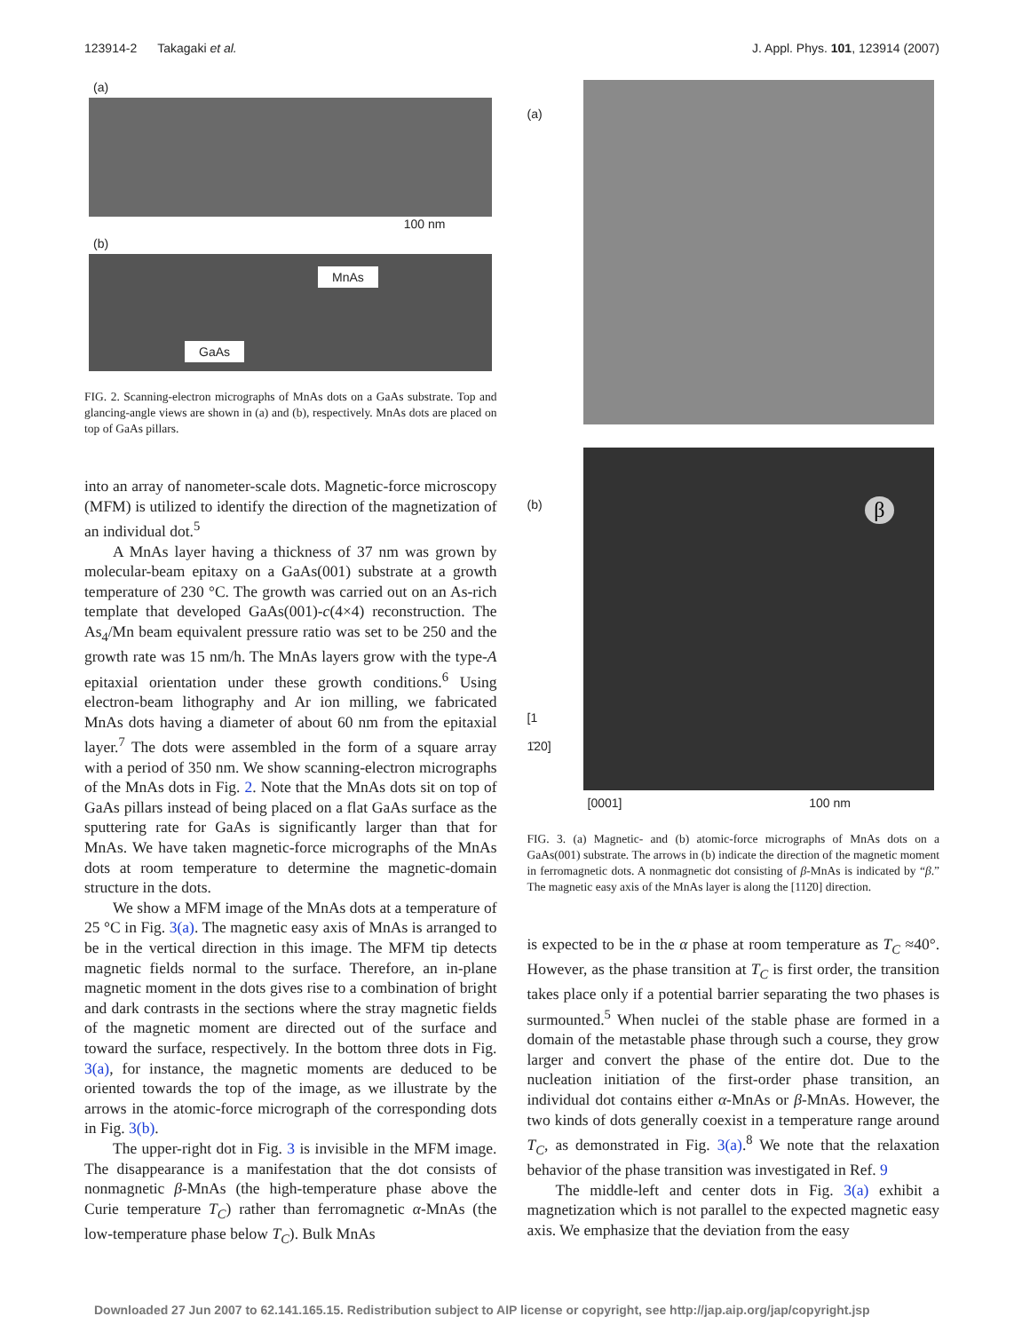123914-2 Takagaki et al. J. Appl. Phys. 101, 123914 (2007)
(a)
100 nm
(b)
MnAs
GaAs
FIG. 2. Scanning-electron micrographs of MnAs dots on a GaAs substrate. Top and glancing-angle views are shown in (a) and (b), respectively. MnAs dots are placed on top of GaAs pillars.
into an array of nanometer-scale dots. Magnetic-force microscopy (MFM) is utilized to identify the direction of the magnetization of an individual dot.<sup>5</sup>
A MnAs layer having a thickness of 37 nm was grown by molecular-beam epitaxy on a GaAs(001) substrate at a growth temperature of 230 °C. The growth was carried out on an As-rich template that developed GaAs(001)-c(4×4) reconstruction. The As<sub>4</sub>/Mn beam equivalent pressure ratio was set to be 250 and the growth rate was 15 nm/h. The MnAs layers grow with the type-A epitaxial orientation under these growth conditions.<sup>6</sup> Using electron-beam lithography and Ar ion milling, we fabricated MnAs dots having a diameter of about 60 nm from the epitaxial layer.<sup>7</sup> The dots were assembled in the form of a square array with a period of 350 nm. We show scanning-electron micrographs of the MnAs dots in Fig. 2. Note that the MnAs dots sit on top of GaAs pillars instead of being placed on a flat GaAs surface as the sputtering rate for GaAs is significantly larger than that for MnAs. We have taken magnetic-force micrographs of the MnAs dots at room temperature to determine the magnetic-domain structure in the dots.
We show a MFM image of the MnAs dots at a temperature of 25 °C in Fig. 3(a). The magnetic easy axis of MnAs is arranged to be in the vertical direction in this image. The MFM tip detects magnetic fields normal to the surface. Therefore, an in-plane magnetic moment in the dots gives rise to a combination of bright and dark contrasts in the sections where the stray magnetic fields of the magnetic moment are directed out of the surface and toward the surface, respectively. In the bottom three dots in Fig. 3(a), for instance, the magnetic moments are deduced to be oriented towards the top of the image, as we illustrate by the arrows in the atomic-force micrograph of the corresponding dots in Fig. 3(b).
The upper-right dot in Fig. 3 is invisible in the MFM image. The disappearance is a manifestation that the dot consists of nonmagnetic β-MnAs (the high-temperature phase above the Curie temperature T<sub>C</sub>) rather than ferromagnetic α-MnAs (the low-temperature phase below T<sub>C</sub>). Bulk MnAs
(a)
(b)
[1
1̄20]
β
[0001] 100 nm
FIG. 3. (a) Magnetic- and (b) atomic-force micrographs of MnAs dots on a GaAs(001) substrate. The arrows in (b) indicate the direction of the magnetic moment in ferromagnetic dots. A nonmagnetic dot consisting of β-MnAs is indicated by “β.” The magnetic easy axis of the MnAs layer is along the [112̄0] direction.
is expected to be in the α phase at room temperature as T<sub>C</sub> ≈40°. However, as the phase transition at T<sub>C</sub> is first order, the transition takes place only if a potential barrier separating the two phases is surmounted.<sup>5</sup> When nuclei of the stable phase are formed in a domain of the metastable phase through such a course, they grow larger and convert the phase of the entire dot. Due to the nucleation initiation of the first-order phase transition, an individual dot contains either α-MnAs or β-MnAs. However, the two kinds of dots generally coexist in a temperature range around T<sub>C</sub>, as demonstrated in Fig. 3(a).<sup>8</sup> We note that the relaxation behavior of the phase transition was investigated in Ref. 9
The middle-left and center dots in Fig. 3(a) exhibit a magnetization which is not parallel to the expected magnetic easy axis. We emphasize that the deviation from the easy
Downloaded 27 Jun 2007 to 62.141.165.15. Redistribution subject to AIP license or copyright, see http://jap.aip.org/jap/copyright.jsp